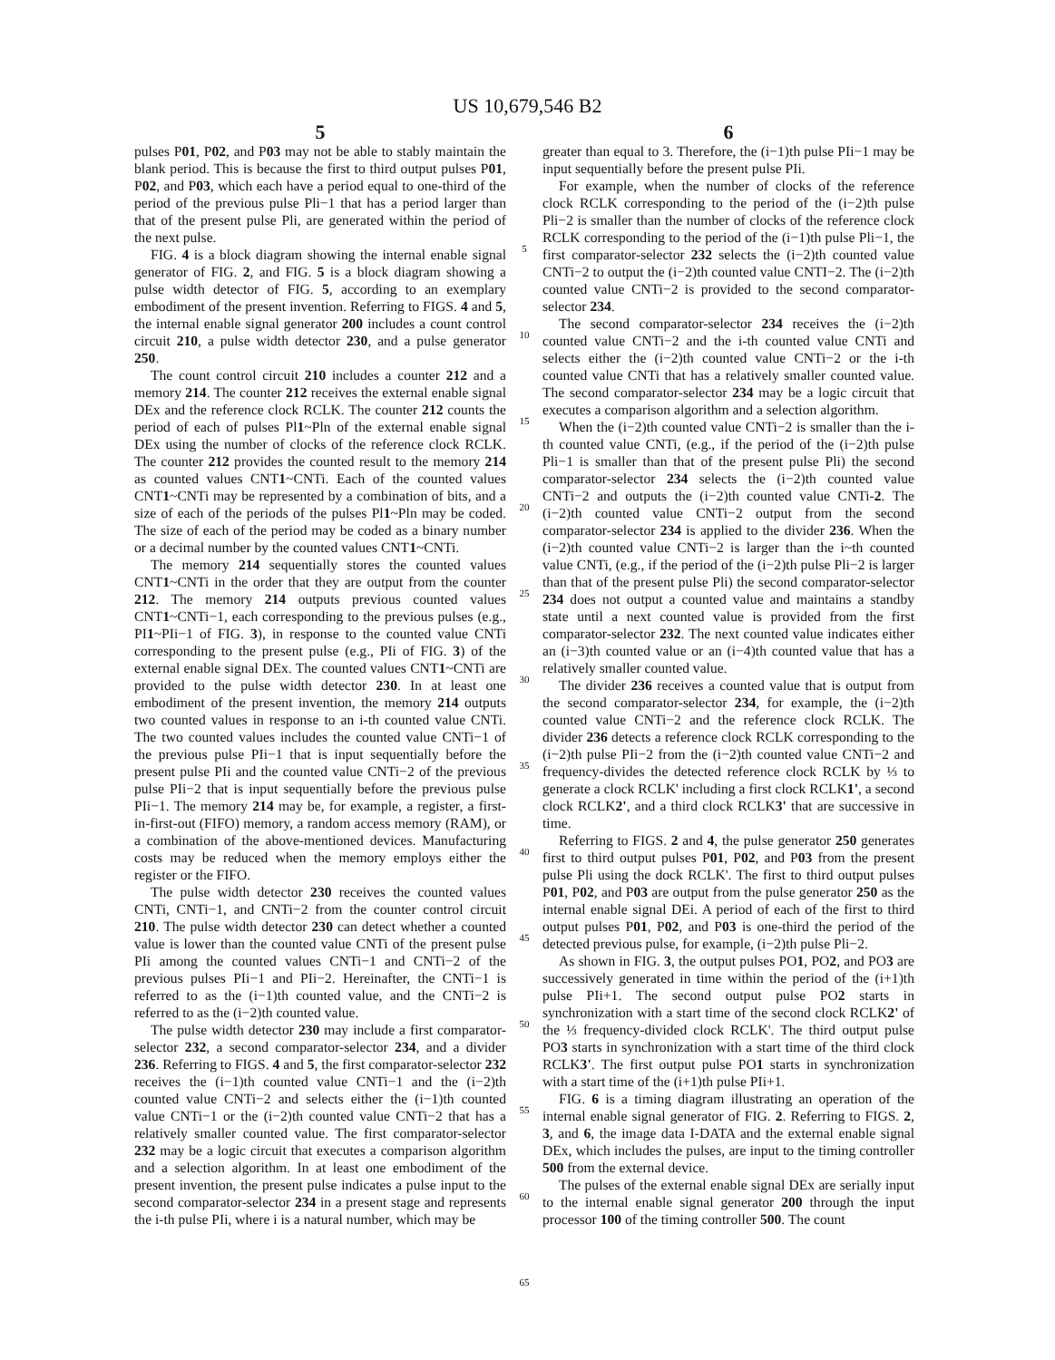US 10,679,546 B2
5
pulses P01, P02, and P03 may not be able to stably maintain the blank period. This is because the first to third output pulses P01, P02, and P03, which each have a period equal to one-third of the period of the previous pulse Pli−1 that has a period larger than that of the present pulse Pli, are generated within the period of the next pulse.
FIG. 4 is a block diagram showing the internal enable signal generator of FIG. 2, and FIG. 5 is a block diagram showing a pulse width detector of FIG. 5, according to an exemplary embodiment of the present invention. Referring to FIGS. 4 and 5, the internal enable signal generator 200 includes a count control circuit 210, a pulse width detector 230, and a pulse generator 250.
The count control circuit 210 includes a counter 212 and a memory 214. The counter 212 receives the external enable signal DEx and the reference clock RCLK. The counter 212 counts the period of each of pulses Pl1~Pln of the external enable signal DEx using the number of clocks of the reference clock RCLK. The counter 212 provides the counted result to the memory 214 as counted values CNT1~CNTi. Each of the counted values CNT1~CNTi may be represented by a combination of bits, and a size of each of the periods of the pulses Pl1~Pln may be coded. The size of each of the period may be coded as a binary number or a decimal number by the counted values CNT1~CNTi.
The memory 214 sequentially stores the counted values CNT1~CNTi in the order that they are output from the counter 212. The memory 214 outputs previous counted values CNT1~CNTi−1, each corresponding to the previous pulses (e.g., PI1~PIi−1 of FIG. 3), in response to the counted value CNTi corresponding to the present pulse (e.g., PIi of FIG. 3) of the external enable signal DEx. The counted values CNT1~CNTi are provided to the pulse width detector 230. In at least one embodiment of the present invention, the memory 214 outputs two counted values in response to an i-th counted value CNTi. The two counted values includes the counted value CNTi−1 of the previous pulse PIi−1 that is input sequentially before the present pulse PIi and the counted value CNTi−2 of the previous pulse PIi−2 that is input sequentially before the previous pulse PIi−1. The memory 214 may be, for example, a register, a first-in-first-out (FIFO) memory, a random access memory (RAM), or a combination of the above-mentioned devices. Manufacturing costs may be reduced when the memory employs either the register or the FIFO.
The pulse width detector 230 receives the counted values CNTi, CNTi−1, and CNTi−2 from the counter control circuit 210. The pulse width detector 230 can detect whether a counted value is lower than the counted value CNTi of the present pulse PIi among the counted values CNTi−1 and CNTi−2 of the previous pulses PIi−1 and PIi−2. Hereinafter, the CNTi−1 is referred to as the (i−1)th counted value, and the CNTi−2 is referred to as the (i−2)th counted value.
The pulse width detector 230 may include a first comparator-selector 232, a second comparator-selector 234, and a divider 236. Referring to FIGS. 4 and 5, the first comparator-selector 232 receives the (i−1)th counted value CNTi−1 and the (i−2)th counted value CNTi−2 and selects either the (i−1)th counted value CNTi−1 or the (i−2)th counted value CNTi−2 that has a relatively smaller counted value. The first comparator-selector 232 may be a logic circuit that executes a comparison algorithm and a selection algorithm. In at least one embodiment of the present invention, the present pulse indicates a pulse input to the second comparator-selector 234 in a present stage and represents the i-th pulse PIi, where i is a natural number, which may be
5
10
15
20
25
30
35
40
45
50
55
60
65
6
greater than equal to 3. Therefore, the (i−1)th pulse PIi−1 may be input sequentially before the present pulse PIi.
For example, when the number of clocks of the reference clock RCLK corresponding to the period of the (i−2)th pulse Pli−2 is smaller than the number of clocks of the reference clock RCLK corresponding to the period of the (i−1)th pulse Pli−1, the first comparator-selector 232 selects the (i−2)th counted value CNTi−2 to output the (i−2)th counted value CNTI−2. The (i−2)th counted value CNTi−2 is provided to the second comparator-selector 234.
The second comparator-selector 234 receives the (i−2)th counted value CNTi−2 and the i-th counted value CNTi and selects either the (i−2)th counted value CNTi−2 or the i-th counted value CNTi that has a relatively smaller counted value. The second comparator-selector 234 may be a logic circuit that executes a comparison algorithm and a selection algorithm.
When the (i−2)th counted value CNTi−2 is smaller than the i-th counted value CNTi, (e.g., if the period of the (i−2)th pulse Pli−1 is smaller than that of the present pulse Pli) the second comparator-selector 234 selects the (i−2)th counted value CNTi−2 and outputs the (i−2)th counted value CNTi-2. The (i−2)th counted value CNTi−2 output from the second comparator-selector 234 is applied to the divider 236. When the (i−2)th counted value CNTi−2 is larger than the i~th counted value CNTi, (e.g., if the period of the (i−2)th pulse Pli−2 is larger than that of the present pulse Pli) the second comparator-selector 234 does not output a counted value and maintains a standby state until a next counted value is provided from the first comparator-selector 232. The next counted value indicates either an (i−3)th counted value or an (i−4)th counted value that has a relatively smaller counted value.
The divider 236 receives a counted value that is output from the second comparator-selector 234, for example, the (i−2)th counted value CNTi−2 and the reference clock RCLK. The divider 236 detects a reference clock RCLK corresponding to the (i−2)th pulse PIi−2 from the (i−2)th counted value CNTi−2 and frequency-divides the detected reference clock RCLK by ⅓ to generate a clock RCLK' including a first clock RCLK1', a second clock RCLK2', and a third clock RCLK3' that are successive in time.
Referring to FIGS. 2 and 4, the pulse generator 250 generates first to third output pulses P01, P02, and P03 from the present pulse Pli using the dock RCLK'. The first to third output pulses P01, P02, and P03 are output from the pulse generator 250 as the internal enable signal DEi. A period of each of the first to third output pulses P01, P02, and P03 is one-third the period of the detected previous pulse, for example, (i−2)th pulse Pli−2.
As shown in FIG. 3, the output pulses PO1, PO2, and PO3 are successively generated in time within the period of the (i+1)th pulse PIi+1. The second output pulse PO2 starts in synchronization with a start time of the second clock RCLK2' of the ⅓ frequency-divided clock RCLK'. The third output pulse PO3 starts in synchronization with a start time of the third clock RCLK3'. The first output pulse PO1 starts in synchronization with a start time of the (i+1)th pulse PIi+1.
FIG. 6 is a timing diagram illustrating an operation of the internal enable signal generator of FIG. 2. Referring to FIGS. 2, 3, and 6, the image data I-DATA and the external enable signal DEx, which includes the pulses, are input to the timing controller 500 from the external device.
The pulses of the external enable signal DEx are serially input to the internal enable signal generator 200 through the input processor 100 of the timing controller 500. The count